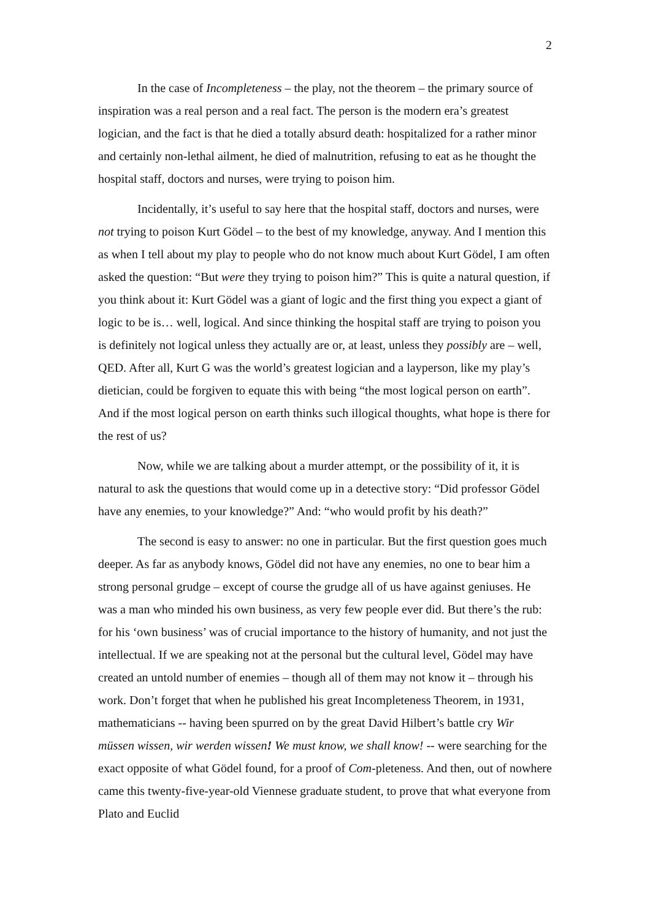2
In the case of Incompleteness – the play, not the theorem – the primary source of inspiration was a real person and a real fact. The person is the modern era’s greatest logician, and the fact is that he died a totally absurd death: hospitalized for a rather minor and certainly non-lethal ailment, he died of malnutrition, refusing to eat as he thought the hospital staff, doctors and nurses, were trying to poison him.
Incidentally, it’s useful to say here that the hospital staff, doctors and nurses, were not trying to poison Kurt Gödel – to the best of my knowledge, anyway. And I mention this as when I tell about my play to people who do not know much about Kurt Gödel, I am often asked the question: “But were they trying to poison him?” This is quite a natural question, if you think about it: Kurt Gödel was a giant of logic and the first thing you expect a giant of logic to be is… well, logical. And since thinking the hospital staff are trying to poison you is definitely not logical unless they actually are or, at least, unless they possibly are – well, QED. After all, Kurt G was the world’s greatest logician and a layperson, like my play’s dietician, could be forgiven to equate this with being “the most logical person on earth”. And if the most logical person on earth thinks such illogical thoughts, what hope is there for the rest of us?
Now, while we are talking about a murder attempt, or the possibility of it, it is natural to ask the questions that would come up in a detective story: “Did professor Gödel have any enemies, to your knowledge?” And: “who would profit by his death?”
The second is easy to answer: no one in particular. But the first question goes much deeper. As far as anybody knows, Gödel did not have any enemies, no one to bear him a strong personal grudge – except of course the grudge all of us have against geniuses. He was a man who minded his own business, as very few people ever did. But there’s the rub: for his ‘own business’ was of crucial importance to the history of humanity, and not just the intellectual. If we are speaking not at the personal but the cultural level, Gödel may have created an untold number of enemies – though all of them may not know it – through his work. Don’t forget that when he published his great Incompleteness Theorem, in 1931, mathematicians -- having been spurred on by the great David Hilbert’s battle cry Wir müssen wissen, wir werden wissen! We must know, we shall know! -- were searching for the exact opposite of what Gödel found, for a proof of Com-pleteness. And then, out of nowhere came this twenty-five-year-old Viennese graduate student, to prove that what everyone from Plato and Euclid